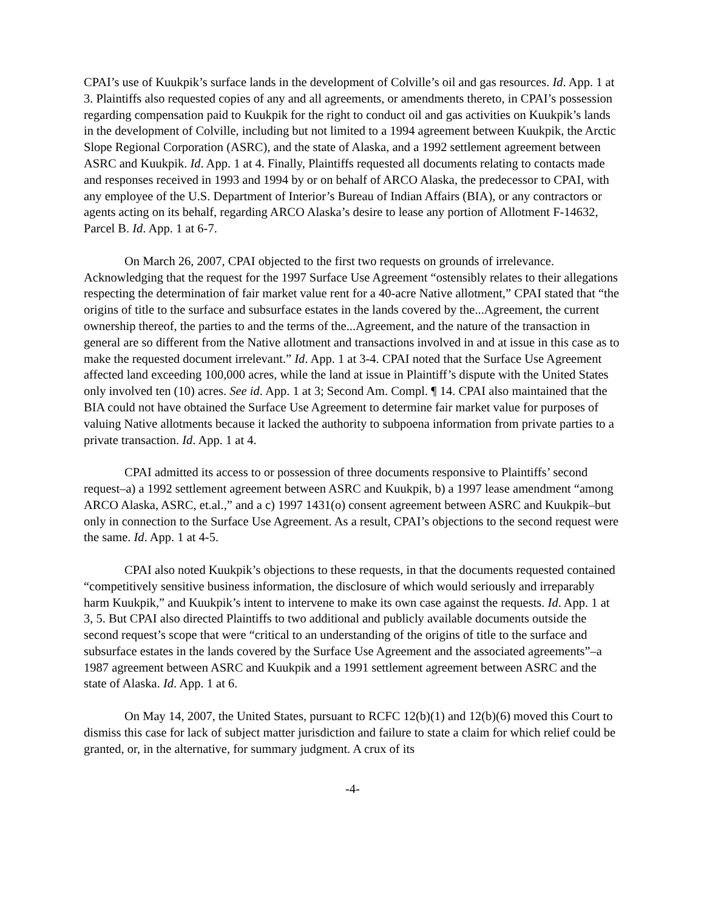CPAI’s use of Kuukpik’s surface lands in the development of Colville’s oil and gas resources. Id. App. 1 at 3. Plaintiffs also requested copies of any and all agreements, or amendments thereto, in CPAI’s possession regarding compensation paid to Kuukpik for the right to conduct oil and gas activities on Kuukpik’s lands in the development of Colville, including but not limited to a 1994 agreement between Kuukpik, the Arctic Slope Regional Corporation (ASRC), and the state of Alaska, and a 1992 settlement agreement between ASRC and Kuukpik. Id. App. 1 at 4. Finally, Plaintiffs requested all documents relating to contacts made and responses received in 1993 and 1994 by or on behalf of ARCO Alaska, the predecessor to CPAI, with any employee of the U.S. Department of Interior’s Bureau of Indian Affairs (BIA), or any contractors or agents acting on its behalf, regarding ARCO Alaska’s desire to lease any portion of Allotment F-14632, Parcel B. Id. App. 1 at 6-7.
On March 26, 2007, CPAI objected to the first two requests on grounds of irrelevance. Acknowledging that the request for the 1997 Surface Use Agreement “ostensibly relates to their allegations respecting the determination of fair market value rent for a 40-acre Native allotment,” CPAI stated that “the origins of title to the surface and subsurface estates in the lands covered by the...Agreement, the current ownership thereof, the parties to and the terms of the...Agreement, and the nature of the transaction in general are so different from the Native allotment and transactions involved in and at issue in this case as to make the requested document irrelevant.” Id. App. 1 at 3-4. CPAI noted that the Surface Use Agreement affected land exceeding 100,000 acres, while the land at issue in Plaintiff’s dispute with the United States only involved ten (10) acres. See id. App. 1 at 3; Second Am. Compl. ¶ 14. CPAI also maintained that the BIA could not have obtained the Surface Use Agreement to determine fair market value for purposes of valuing Native allotments because it lacked the authority to subpoena information from private parties to a private transaction. Id. App. 1 at 4.
CPAI admitted its access to or possession of three documents responsive to Plaintiffs’ second request–a) a 1992 settlement agreement between ASRC and Kuukpik, b) a 1997 lease amendment “among ARCO Alaska, ASRC, et.al.,” and a c) 1997 1431(o) consent agreement between ASRC and Kuukpik–but only in connection to the Surface Use Agreement. As a result, CPAI’s objections to the second request were the same. Id. App. 1 at 4-5.
CPAI also noted Kuukpik’s objections to these requests, in that the documents requested contained “competitively sensitive business information, the disclosure of which would seriously and irreparably harm Kuukpik,” and Kuukpik’s intent to intervene to make its own case against the requests. Id. App. 1 at 3, 5. But CPAI also directed Plaintiffs to two additional and publicly available documents outside the second request’s scope that were “critical to an understanding of the origins of title to the surface and subsurface estates in the lands covered by the Surface Use Agreement and the associated agreements”–a 1987 agreement between ASRC and Kuukpik and a 1991 settlement agreement between ASRC and the state of Alaska. Id. App. 1 at 6.
On May 14, 2007, the United States, pursuant to RCFC 12(b)(1) and 12(b)(6) moved this Court to dismiss this case for lack of subject matter jurisdiction and failure to state a claim for which relief could be granted, or, in the alternative, for summary judgment. A crux of its
-4-